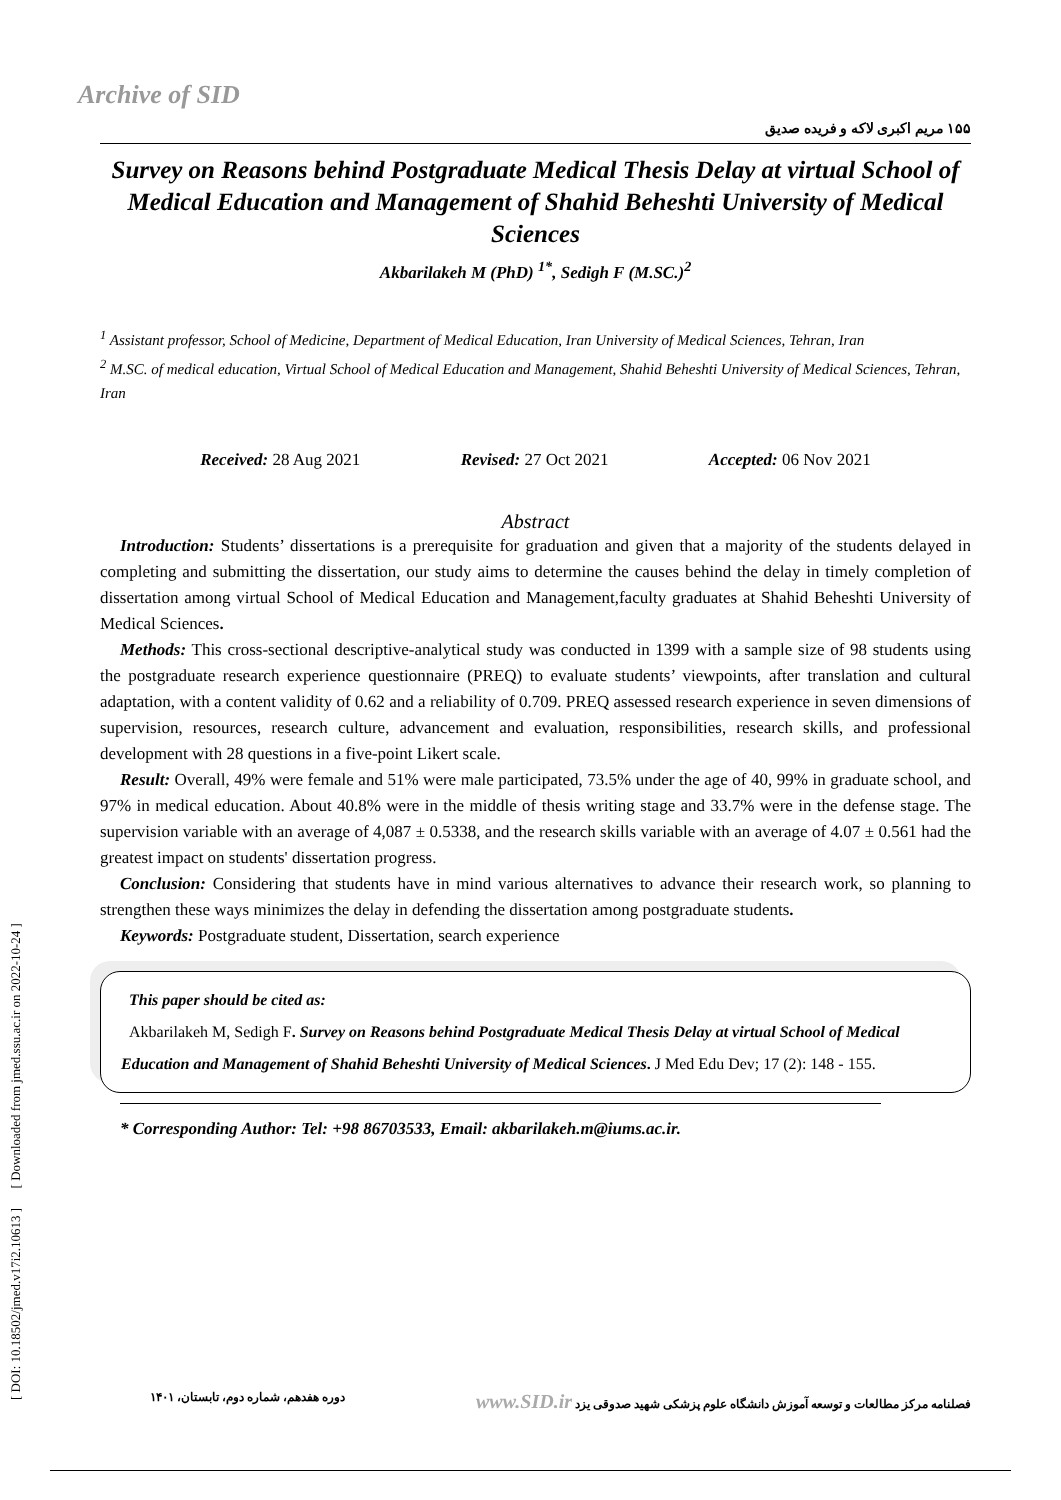[ DOI: 10.18502/jmed.v17i2.10613 ] [ Downloaded from jmed.ssu.ac.ir on 2022-10-24 ]
Archive of SID
۱۵۵ مریم اکبری لاکه و فریده صدیق
Survey on Reasons behind Postgraduate Medical Thesis Delay at virtual School of Medical Education and Management of Shahid Beheshti University of Medical Sciences
Akbarilakeh M (PhD) <sup>1*</sup>, Sedigh F (M.SC.)<sup>2</sup>
<sup>1</sup> Assistant professor, School of Medicine, Department of Medical Education, Iran University of Medical Sciences, Tehran, Iran
<sup>2</sup> M.SC. of medical education, Virtual School of Medical Education and Management, Shahid Beheshti University of Medical Sciences, Tehran, Iran
Received: 28 Aug 2021 Revised: 27 Oct 2021 Accepted: 06 Nov 2021
Abstract
Introduction: Students’ dissertations is a prerequisite for graduation and given that a majority of the students delayed in completing and submitting the dissertation, our study aims to determine the causes behind the delay in timely completion of dissertation among virtual School of Medical Education and Management,faculty graduates at Shahid Beheshti University of Medical Sciences.
Methods: This cross-sectional descriptive-analytical study was conducted in 1399 with a sample size of 98 students using the postgraduate research experience questionnaire (PREQ) to evaluate students’ viewpoints, after translation and cultural adaptation, with a content validity of 0.62 and a reliability of 0.709. PREQ assessed research experience in seven dimensions of supervision, resources, research culture, advancement and evaluation, responsibilities, research skills, and professional development with 28 questions in a five-point Likert scale.
Result: Overall, 49% were female and 51% were male participated, 73.5% under the age of 40, 99% in graduate school, and 97% in medical education. About 40.8% were in the middle of thesis writing stage and 33.7% were in the defense stage. The supervision variable with an average of 4,087 ± 0.5338, and the research skills variable with an average of 4.07 ± 0.561 had the greatest impact on students' dissertation progress.
Conclusion: Considering that students have in mind various alternatives to advance their research work, so planning to strengthen these ways minimizes the delay in defending the dissertation among postgraduate students.
Keywords: Postgraduate student, Dissertation, search experience
This paper should be cited as:
Akbarilakeh M, Sedigh F. Survey on Reasons behind Postgraduate Medical Thesis Delay at virtual School of Medical Education and Management of Shahid Beheshti University of Medical Sciences. J Med Edu Dev; 17 (2): 148 - 155.
* Corresponding Author: Tel: +98 86703533, Email: akbarilakeh.m@iums.ac.ir.
دوره هفدهم، شماره دوم، تابستان، ۱۴۰۱ فصلنامه مرکز مطالعات و توسعه آموزش دانشگاه علوم پزشکی شهید صدوقی یزد www.SID.ir